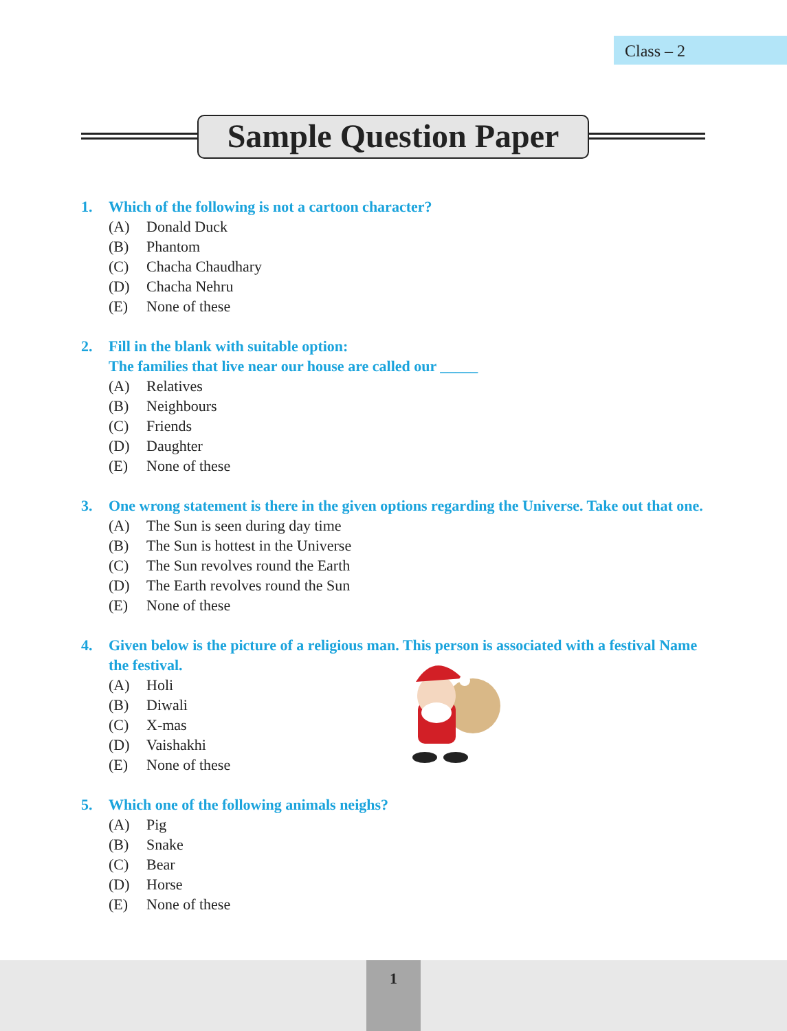Class – 2
Sample Question Paper
1. Which of the following is not a cartoon character?
(A) Donald Duck
(B) Phantom
(C) Chacha Chaudhary
(D) Chacha Nehru
(E) None of these
2. Fill in the blank with suitable option:
The families that live near our house are called our _____
(A) Relatives
(B) Neighbours
(C) Friends
(D) Daughter
(E) None of these
3. One wrong statement is there in the given options regarding the Universe. Take out that one.
(A) The Sun is seen during day time
(B) The Sun is hottest in the Universe
(C) The Sun revolves round the Earth
(D) The Earth revolves round the Sun
(E) None of these
4. Given below is the picture of a religious man. This person is associated with a festival Name the festival.
(A) Holi
(B) Diwali
(C) X-mas
(D) Vaishakhi
(E) None of these
5. Which one of the following animals neighs?
(A) Pig
(B) Snake
(C) Bear
(D) Horse
(E) None of these
1